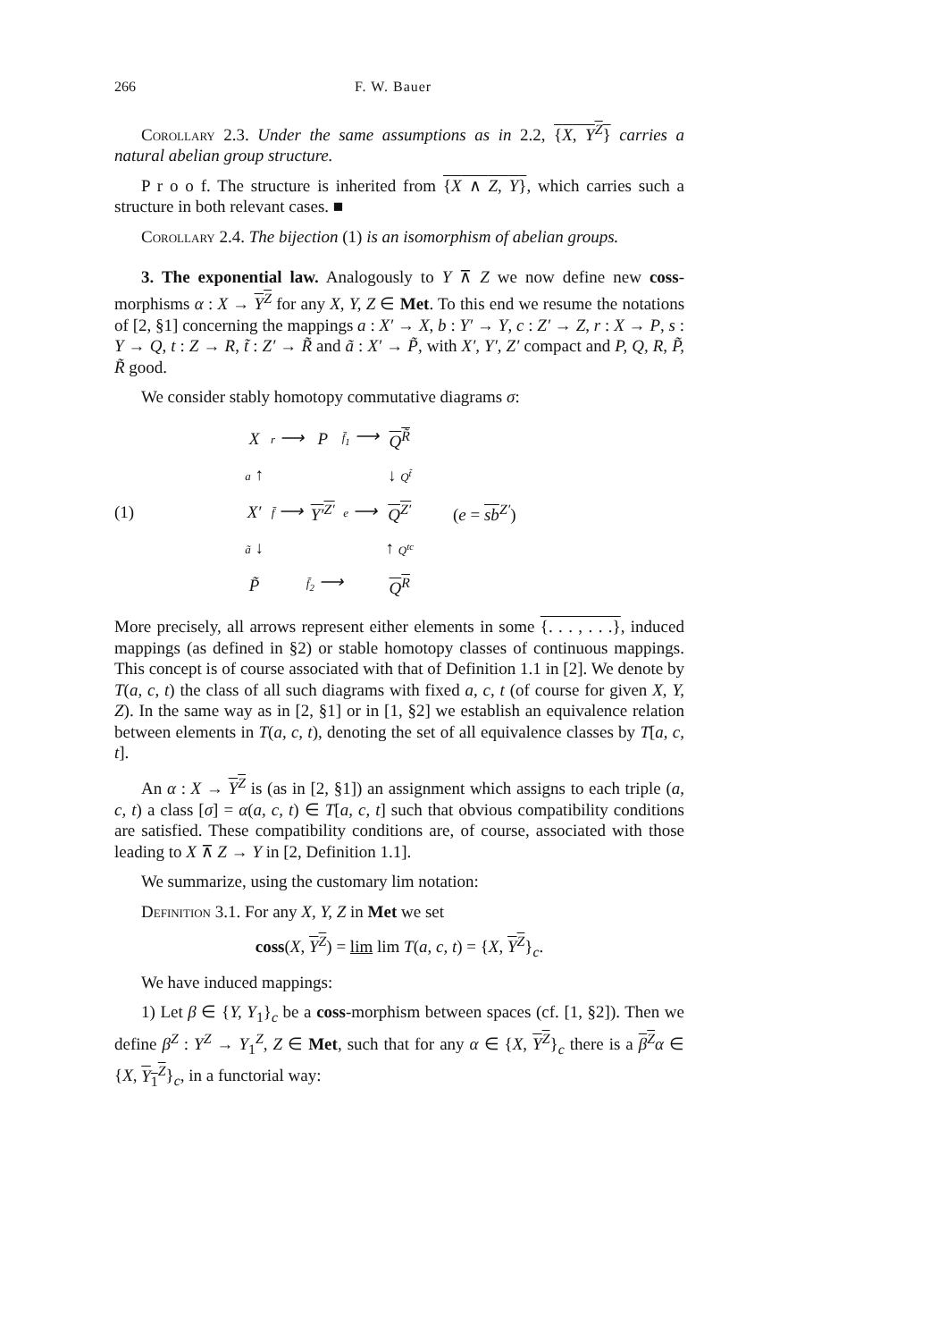266 F. W. Bauer
Corollary 2.3. Under the same assumptions as in 2.2, {X, Y<sup>Z</sup>} carries a natural abelian group structure.
P r o o f. The structure is inherited from {X ∧ Z, Y}, which carries such a structure in both relevant cases. ■
Corollary 2.4. The bijection (1) is an isomorphism of abelian groups.
3. The exponential law. Analogously to Y ⊼ Z we now define new coss-morphisms α : X → Y<sup>Z</sup> for any X, Y, Z ∈ Met. To this end we resume the notations of [2, §1] concerning the mappings a : X′ → X, b : Y′ → Y, c : Z′ → Z, r : X → P, s : Y → Q, t : Z → R, t̃ : Z′ → R̃ and ã : X′ → P̃, with X′, Y′, Z′ compact and P, Q, R, P̃, R̃ good.
We consider stably homotopy commutative diagrams σ:
(1)
| X | r ⟶ | P | f̄<sub>1</sub> ⟶ | Q<sup>R̃</sup> |
| a ↑ | | | | ↓ Q<sup>t̃</sup> |
| X′ | f̄ ⟶ | Y′<sup>Z′</sup> | e ⟶ | Q<sup>Z′</sup> |
| ã ↓ | | | | ↑ Q<sup>tc</sup> |
| P̃ | f̄<sub>2</sub> ⟶ | | | Q<sup>R</sup> |
(e = sb<sup>Z′</sup>)
More precisely, all arrows represent either elements in some {. . . , . . .}, induced mappings (as defined in §2) or stable homotopy classes of continuous mappings. This concept is of course associated with that of Definition 1.1 in [2]. We denote by T(a, c, t) the class of all such diagrams with fixed a, c, t (of course for given X, Y, Z). In the same way as in [2, §1] or in [1, §2] we establish an equivalence relation between elements in T(a, c, t), denoting the set of all equivalence classes by T[a, c, t].
An α : X → Y<sup>Z</sup> is (as in [2, §1]) an assignment which assigns to each triple (a, c, t) a class [σ] = α(a, c, t) ∈ T[a, c, t] such that obvious compatibility conditions are satisfied. These compatibility conditions are, of course, associated with those leading to X ⊼ Z → Y in [2, Definition 1.1].
We summarize, using the customary lim notation:
Definition 3.1. For any X, Y, Z in Met we set
coss(X, Y<sup>Z</sup>) = lim lim T(a, c, t) = {X, Y<sup>Z</sup>}<sub>c</sub>.
We have induced mappings:
1) Let β ∈ {Y, Y<sub>1</sub>}<sub>c</sub> be a coss-morphism between spaces (cf. [1, §2]). Then we define β<sup>Z</sup> : Y<sup>Z</sup> → Y<sub>1</sub><sup>Z</sup>, Z ∈ Met, such that for any α ∈ {X, Y<sup>Z</sup>}<sub>c</sub> there is a β<sup>Z</sup> α ∈ {X, Y<sub>1</sub><sup>Z</sup>}<sub>c</sub>, in a functorial way: